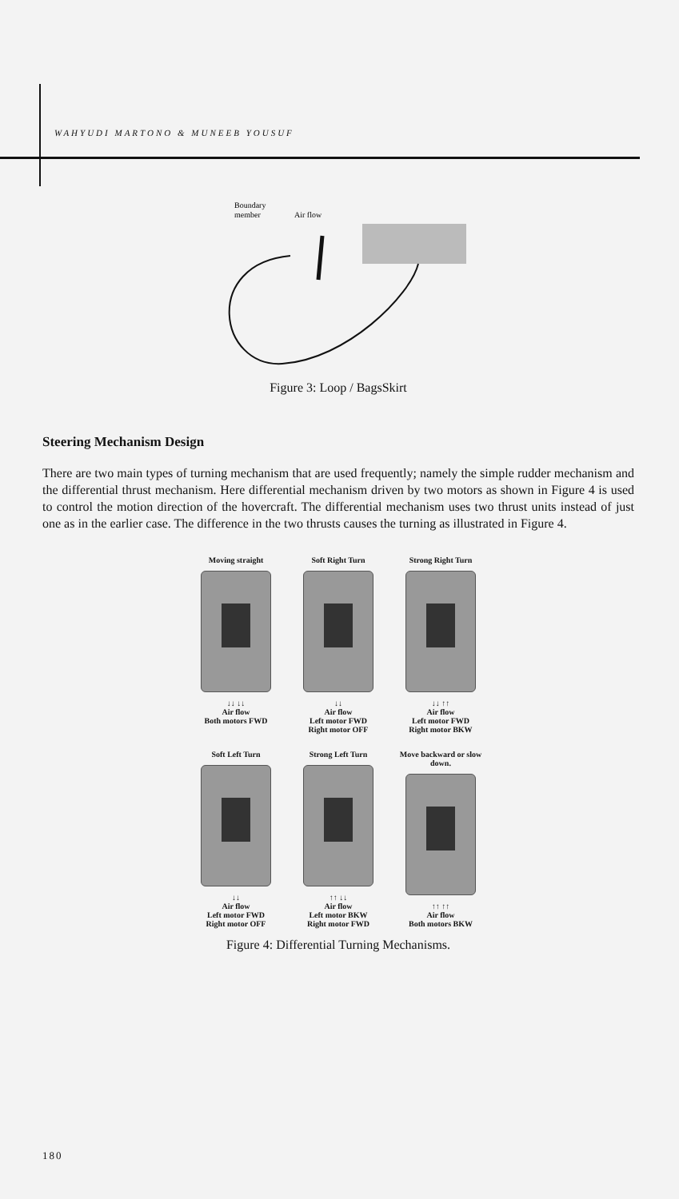WAHYUDI MARTONO & MUNEEB YOUSUF
Boundary
member
Air flow
Figure 3: Loop / BagsSkirt
Steering Mechanism Design
There are two main types of turning mechanism that are used frequently; namely the simple rudder mechanism and the differential thrust mechanism. Here differential mechanism driven by two motors as shown in Figure 4 is used to control the motion direction of the hovercraft. The differential mechanism uses two thrust units instead of just one as in the earlier case. The difference in the two thrusts causes the turning as illustrated in Figure 4.
Moving straight
↓↓ ↓↓
Air flow
Both motors FWD
Soft Right Turn
↓↓
Air flow
Left motor FWD
Right motor OFF
Strong Right Turn
↓↓ ↑↑
Air flow
Left motor FWD
Right motor BKW
Soft Left Turn
↓↓
Air flow
Left motor FWD
Right motor OFF
Strong Left Turn
↑↑ ↓↓
Air flow
Left motor BKW
Right motor FWD
Move backward or slow down.
↑↑ ↑↑
Air flow
Both motors BKW
Figure 4: Differential Turning Mechanisms.
180